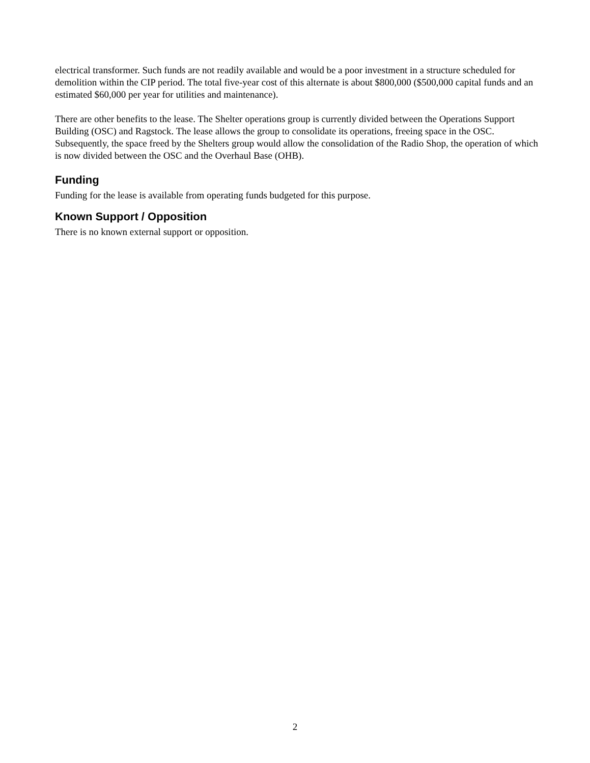electrical transformer. Such funds are not readily available and would be a poor investment in a structure scheduled for demolition within the CIP period. The total five-year cost of this alternate is about $800,000 ($500,000 capital funds and an estimated $60,000 per year for utilities and maintenance).
There are other benefits to the lease. The Shelter operations group is currently divided between the Operations Support Building (OSC) and Ragstock. The lease allows the group to consolidate its operations, freeing space in the OSC. Subsequently, the space freed by the Shelters group would allow the consolidation of the Radio Shop, the operation of which is now divided between the OSC and the Overhaul Base (OHB).
Funding
Funding for the lease is available from operating funds budgeted for this purpose.
Known Support / Opposition
There is no known external support or opposition.
2